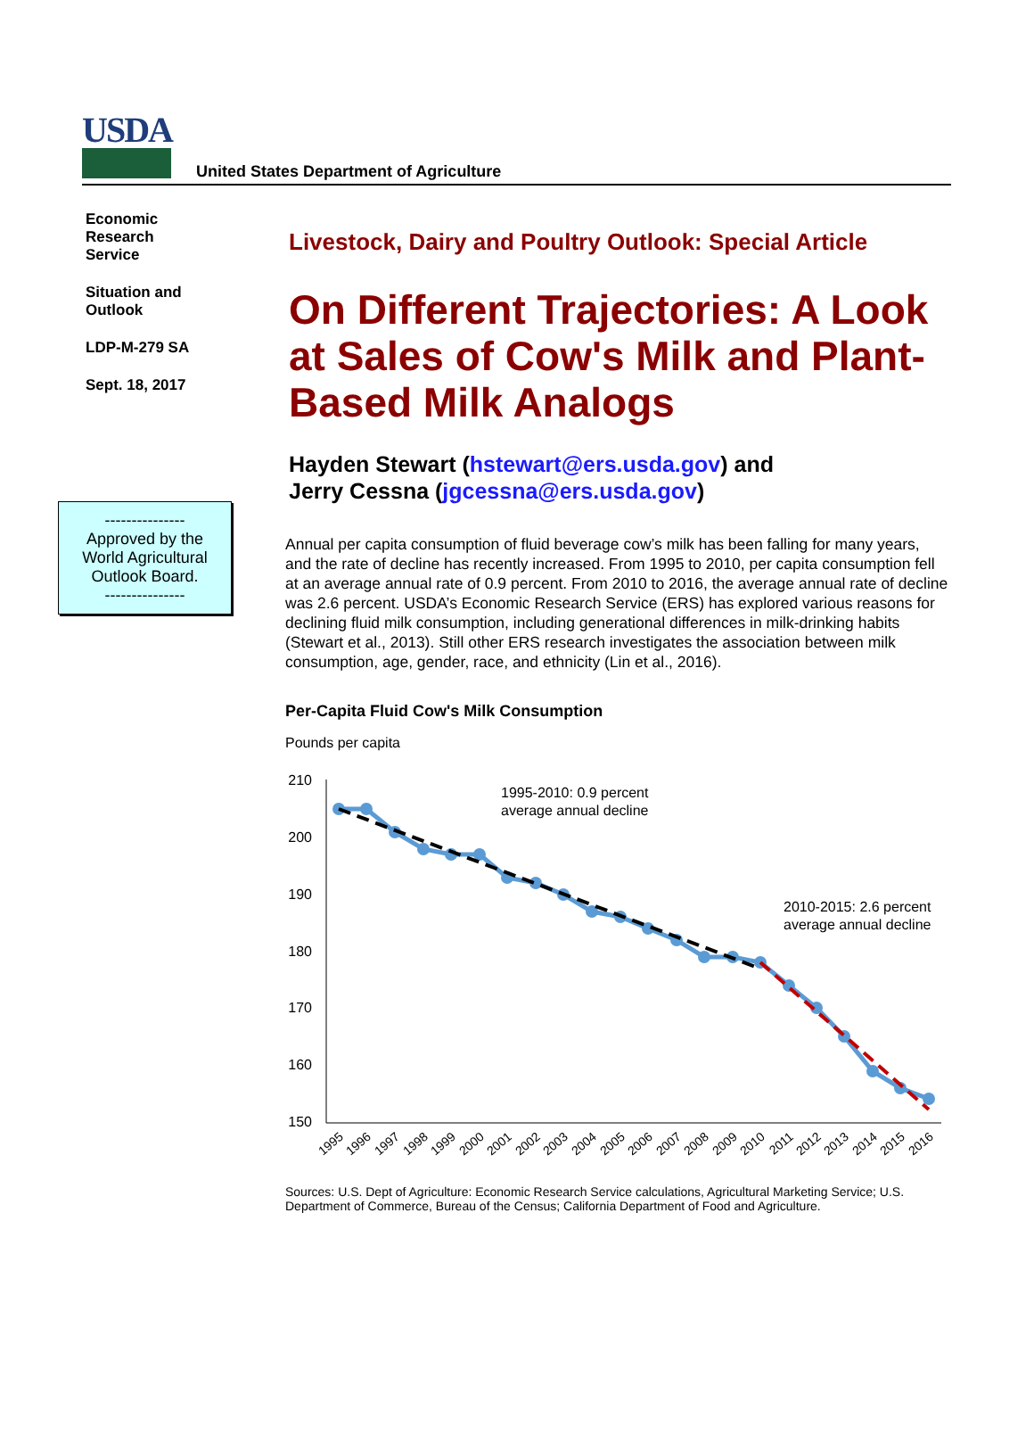USDA
United States Department of Agriculture
Economic
Research
Service
Situation and
Outlook
LDP-M-279 SA
Sept. 18, 2017
---------------
Approved by the
World Agricultural
Outlook Board.
---------------
Livestock, Dairy and Poultry Outlook: Special Article
On Different Trajectories: A Look at Sales of Cow's Milk and Plant-Based Milk Analogs
Hayden Stewart (hstewart@ers.usda.gov) and
Jerry Cessna (jgcessna@ers.usda.gov)
Annual per capita consumption of fluid beverage cow’s milk has been falling for many years, and the rate of decline has recently increased. From 1995 to 2010, per capita consumption fell at an average annual rate of 0.9 percent. From 2010 to 2016, the average annual rate of decline was 2.6 percent. USDA’s Economic Research Service (ERS) has explored various reasons for declining fluid milk consumption, including generational differences in milk-drinking habits (Stewart et al., 2013). Still other ERS research investigates the association between milk consumption, age, gender, race, and ethnicity (Lin et al., 2016).
Per-Capita Fluid Cow's Milk Consumption
Pounds per capita
210
200
190
180
170
160
150
1995-2010: 0.9 percent
average annual decline
2010-2015: 2.6 percent
average annual decline
1995
1996
1997
1998
1999
2000
2001
2002
2003
2004
2005
2006
2007
2008
2009
2010
2011
2012
2013
2014
2015
2016
Sources: U.S. Dept of Agriculture: Economic Research Service calculations, Agricultural Marketing Service; U.S. Department of Commerce, Bureau of the Census; California Department of Food and Agriculture.